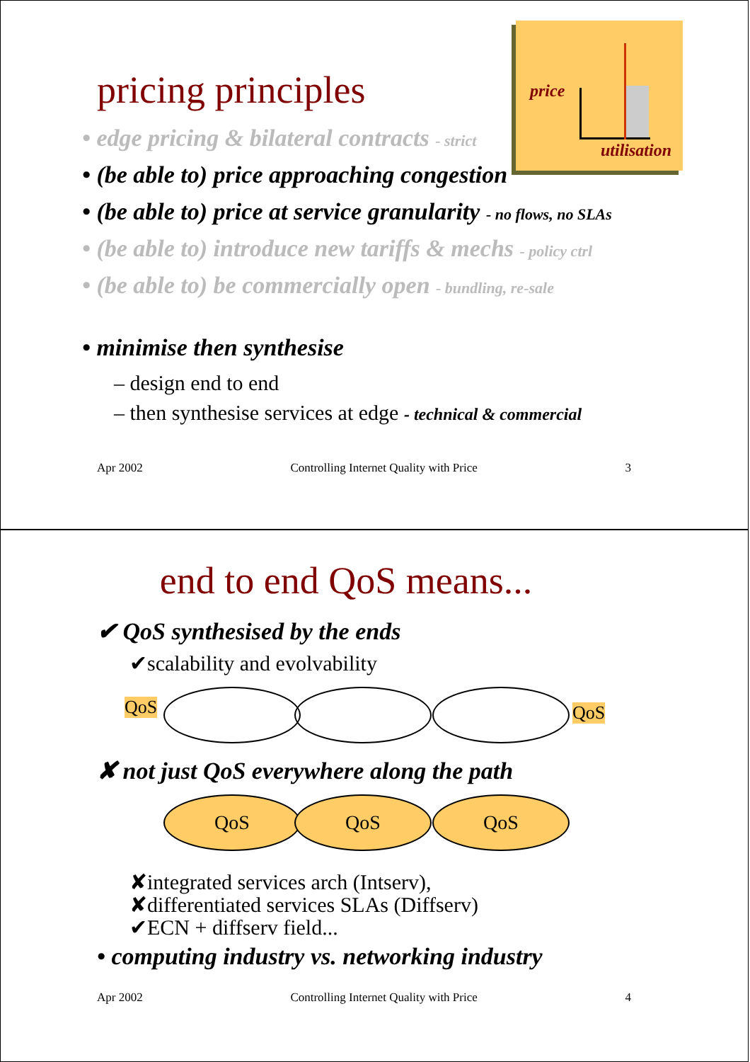price
utilisation
pricing principles
• edge pricing & bilateral contracts - strict
• (be able to) price approaching congestion
• (be able to) price at service granularity - no flows, no SLAs
• (be able to) introduce new tariffs & mechs - policy ctrl
• (be able to) be commercially open - bundling, re-sale
• minimise then synthesise
– design end to end
– then synthesise services at edge - technical & commercial
Apr 2002 Controlling Internet Quality with Price 3
end to end QoS means...
✔ QoS synthesised by the ends
✔scalability and evolvability
QoS QoS
✘ not just QoS everywhere along the path
QoS QoS QoS
✘integrated services arch (Intserv),
✘differentiated services SLAs (Diffserv)
✔ECN + diffserv field...
• computing industry vs. networking industry
Apr 2002 Controlling Internet Quality with Price 4